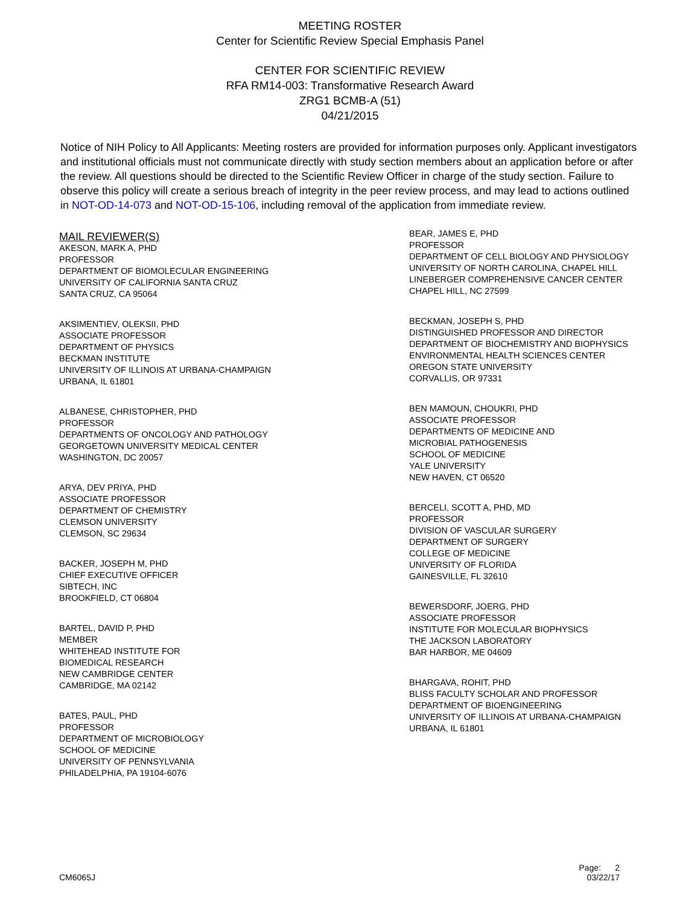MEETING ROSTER
Center for Scientific Review Special Emphasis Panel
CENTER FOR SCIENTIFIC REVIEW
RFA RM14-003: Transformative Research Award
ZRG1 BCMB-A (51)
04/21/2015
Notice of NIH Policy to All Applicants: Meeting rosters are provided for information purposes only. Applicant investigators and institutional officials must not communicate directly with study section members about an application before or after the review. All questions should be directed to the Scientific Review Officer in charge of the study section. Failure to observe this policy will create a serious breach of integrity in the peer review process, and may lead to actions outlined in NOT-OD-14-073 and NOT-OD-15-106, including removal of the application from immediate review.
MAIL REVIEWER(S)
AKESON, MARK A, PHD
PROFESSOR
DEPARTMENT OF BIOMOLECULAR ENGINEERING
UNIVERSITY OF CALIFORNIA SANTA CRUZ
SANTA CRUZ, CA 95064
AKSIMENTIEV, OLEKSII, PHD
ASSOCIATE PROFESSOR
DEPARTMENT OF PHYSICS
BECKMAN INSTITUTE
UNIVERSITY OF ILLINOIS AT URBANA-CHAMPAIGN
URBANA, IL 61801
ALBANESE, CHRISTOPHER, PHD
PROFESSOR
DEPARTMENTS OF ONCOLOGY AND PATHOLOGY
GEORGETOWN UNIVERSITY MEDICAL CENTER
WASHINGTON, DC 20057
ARYA, DEV PRIYA, PHD
ASSOCIATE PROFESSOR
DEPARTMENT OF CHEMISTRY
CLEMSON UNIVERSITY
CLEMSON, SC 29634
BACKER, JOSEPH M, PHD
CHIEF EXECUTIVE OFFICER
SIBTECH, INC
BROOKFIELD, CT 06804
BARTEL, DAVID P, PHD
MEMBER
WHITEHEAD INSTITUTE FOR
BIOMEDICAL RESEARCH
NEW CAMBRIDGE CENTER
CAMBRIDGE, MA 02142
BATES, PAUL, PHD
PROFESSOR
DEPARTMENT OF MICROBIOLOGY
SCHOOL OF MEDICINE
UNIVERSITY OF PENNSYLVANIA
PHILADELPHIA, PA 19104-6076
BEAR, JAMES E, PHD
PROFESSOR
DEPARTMENT OF CELL BIOLOGY AND PHYSIOLOGY
UNIVERSITY OF NORTH CAROLINA, CHAPEL HILL
LINEBERGER COMPREHENSIVE CANCER CENTER
CHAPEL HILL, NC 27599
BECKMAN, JOSEPH S, PHD
DISTINGUISHED PROFESSOR AND DIRECTOR
DEPARTMENT OF BIOCHEMISTRY AND BIOPHYSICS
ENVIRONMENTAL HEALTH SCIENCES CENTER
OREGON STATE UNIVERSITY
CORVALLIS, OR 97331
BEN MAMOUN, CHOUKRI, PHD
ASSOCIATE PROFESSOR
DEPARTMENTS OF MEDICINE AND
MICROBIAL PATHOGENESIS
SCHOOL OF MEDICINE
YALE UNIVERSITY
NEW HAVEN, CT 06520
BERCELI, SCOTT A, PHD, MD
PROFESSOR
DIVISION OF VASCULAR SURGERY
DEPARTMENT OF SURGERY
COLLEGE OF MEDICINE
UNIVERSITY OF FLORIDA
GAINESVILLE, FL 32610
BEWERSDORF, JOERG, PHD
ASSOCIATE PROFESSOR
INSTITUTE FOR MOLECULAR BIOPHYSICS
THE JACKSON LABORATORY
BAR HARBOR, ME 04609
BHARGAVA, ROHIT, PHD
BLISS FACULTY SCHOLAR AND PROFESSOR
DEPARTMENT OF BIOENGINEERING
UNIVERSITY OF ILLINOIS AT URBANA-CHAMPAIGN
URBANA, IL 61801
Page: 2
CM6065J 03/22/17